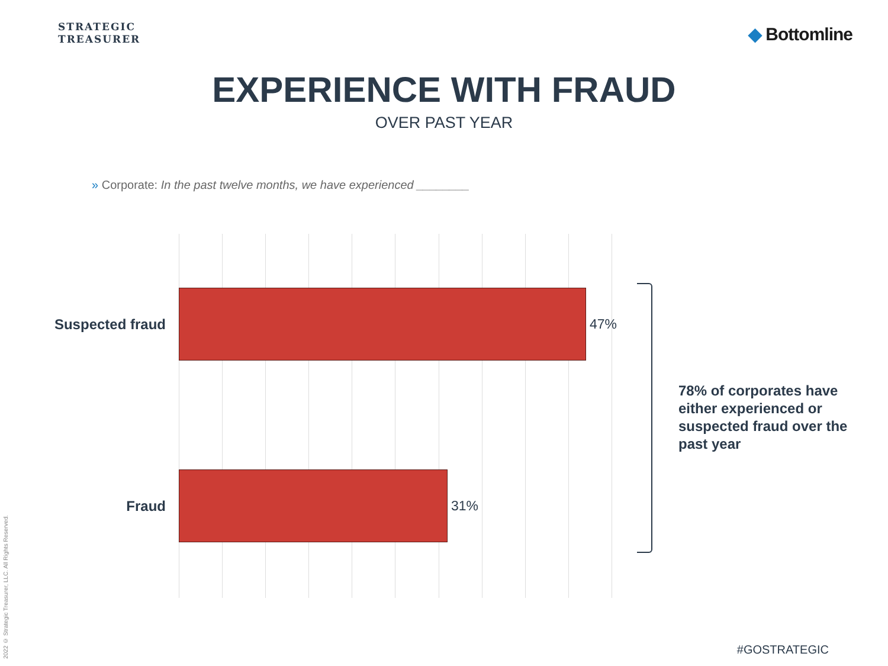STRATEGIC
TREASURER
◆ Bottomline
EXPERIENCE WITH FRAUD
OVER PAST YEAR
» Corporate: In the past twelve months, we have experienced ________
Suspected fraud 47%
Fraud 31%
78% of corporates have either experienced or suspected fraud over the past year
2022 © Strategic Treasurer, LLC. All Rights Reserved.
#GOSTRATEGIC